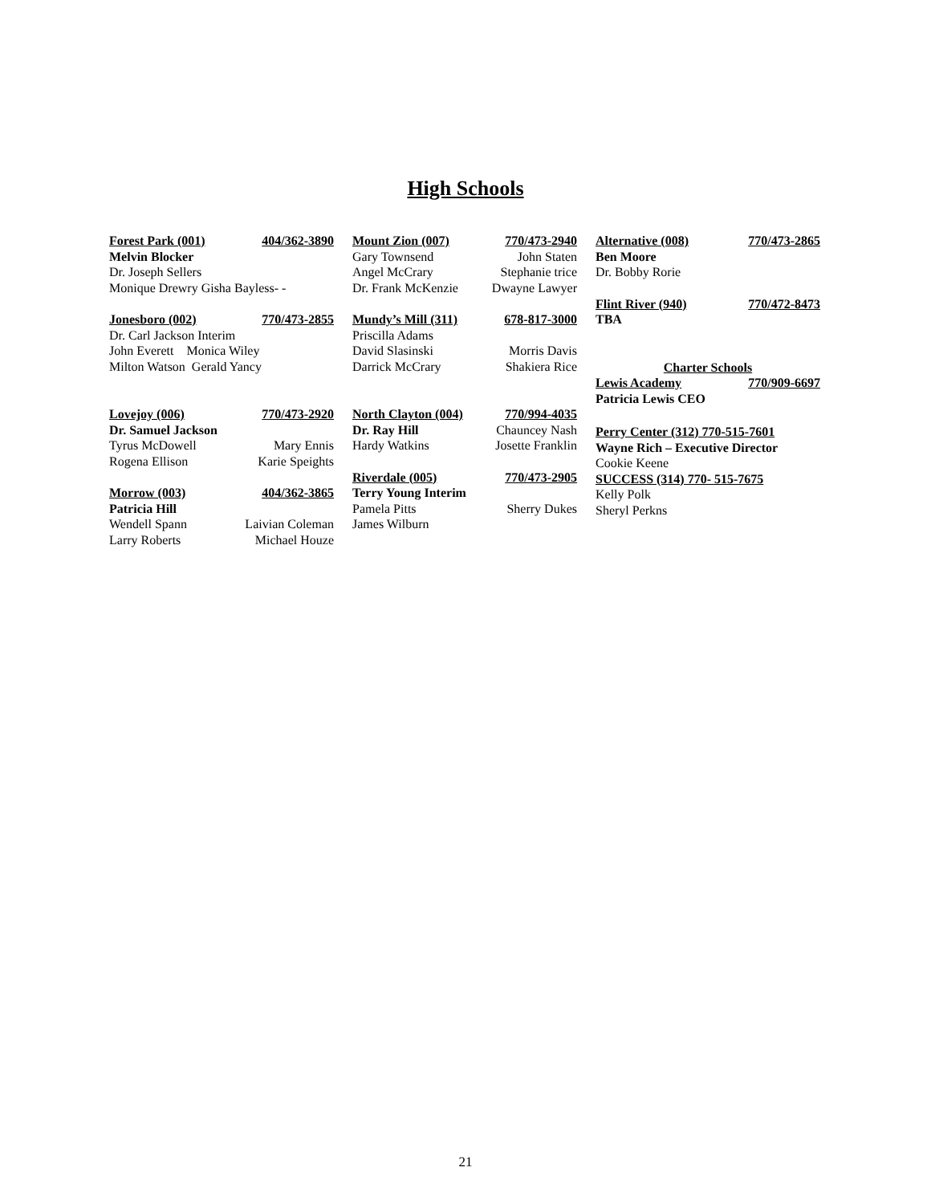High Schools
Forest Park (001) 404/362-3890
Melvin Blocker
Dr. Joseph Sellers
Monique Drewry Gisha Bayless- -
Jonesboro (002) 770/473-2855
Dr. Carl Jackson Interim
John Everett Monica Wiley
Milton Watson Gerald Yancy
Lovejoy (006) 770/473-2920
Dr. Samuel Jackson
Tyrus McDowell Mary Ennis
Rogena Ellison Karie Speights
Morrow (003) 404/362-3865
Patricia Hill
Wendell Spann Laivian Coleman
Larry Roberts Michael Houze
Mount Zion (007) 770/473-2940
Gary Townsend John Staten
Angel McCrary Stephanie trice
Dr. Frank McKenzie Dwayne Lawyer
Mundy’s Mill (311) 678-817-3000
Priscilla Adams
David Slasinski Morris Davis
Darrick McCrary Shakiera Rice
North Clayton (004) 770/994-4035
Dr. Ray Hill Chauncey Nash
Hardy Watkins Josette Franklin
Riverdale (005) 770/473-2905
Terry Young Interim
Pamela Pitts Sherry Dukes
James Wilburn
Alternative (008) 770/473-2865
Ben Moore
Dr. Bobby Rorie
Flint River (940) 770/472-8473
TBA
Charter Schools
Lewis Academy 770/909-6697
Patricia Lewis CEO
Perry Center (312) 770-515-7601
Wayne Rich – Executive Director
Cookie Keene
SUCCESS (314) 770- 515-7675
Kelly Polk
Sheryl Perkns
21